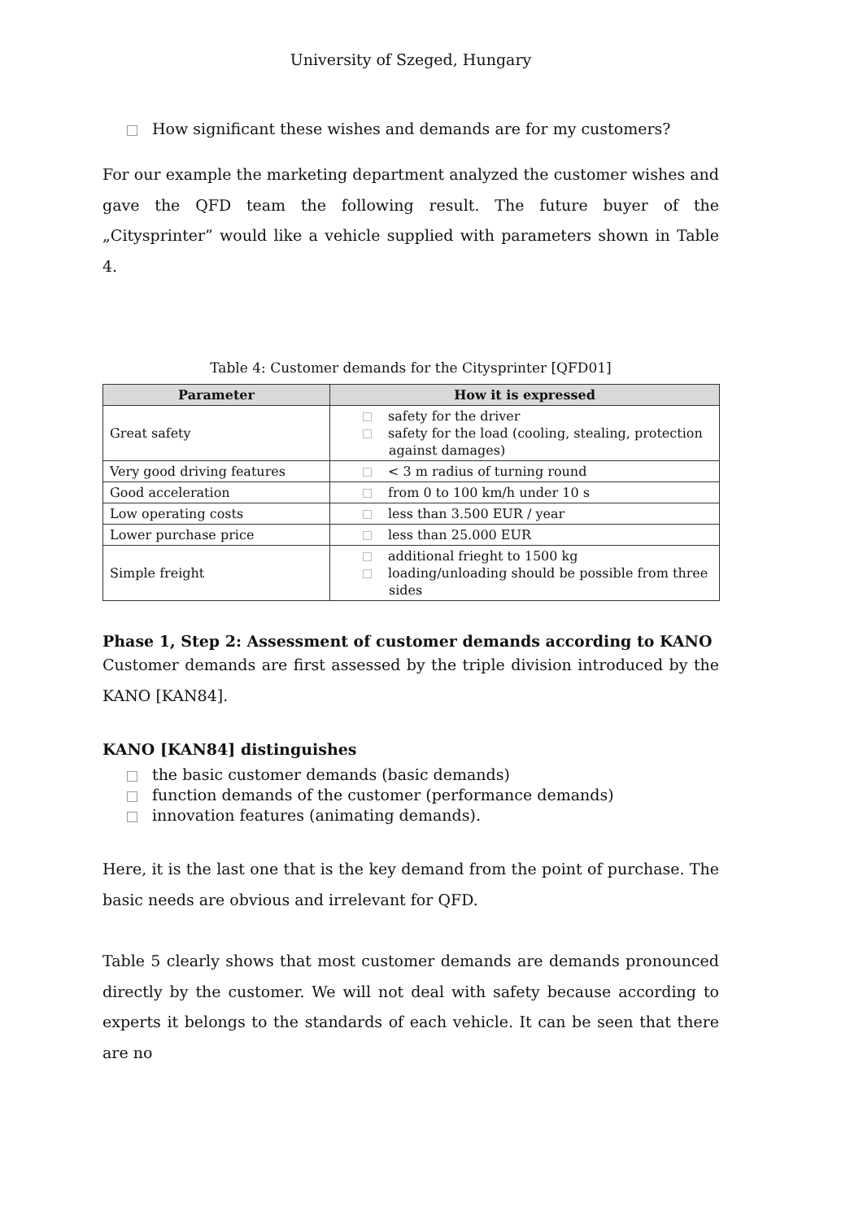University of Szeged, Hungary
How significant these wishes and demands are for my customers?
For our example the marketing department analyzed the customer wishes and gave the QFD team the following result. The future buyer of the „Citysprinter” would like a vehicle supplied with parameters shown in Table 4.
Table 4: Customer demands for the Citysprinter [QFD01]
| Parameter | How it is expressed |
| --- | --- |
| Great safety | safety for the driver safety for the load (cooling, stealing, protection against damages) |
| Very good driving features | < 3 m radius of turning round |
| Good acceleration | from 0 to 100 km/h under 10 s |
| Low operating costs | less than 3.500 EUR / year |
| Lower purchase price | less than 25.000 EUR |
| Simple freight | additional frieght to 1500 kg loading/unloading should be possible from three sides |
Phase 1, Step 2: Assessment of customer demands according to KANO
Customer demands are first assessed by the triple division introduced by the KANO [KAN84].
KANO [KAN84] distinguishes
the basic customer demands (basic demands)
function demands of the customer (performance demands)
innovation features (animating demands).
Here, it is the last one that is the key demand from the point of purchase. The basic needs are obvious and irrelevant for QFD.
Table 5 clearly shows that most customer demands are demands pronounced directly by the customer. We will not deal with safety because according to experts it belongs to the standards of each vehicle. It can be seen that there are no